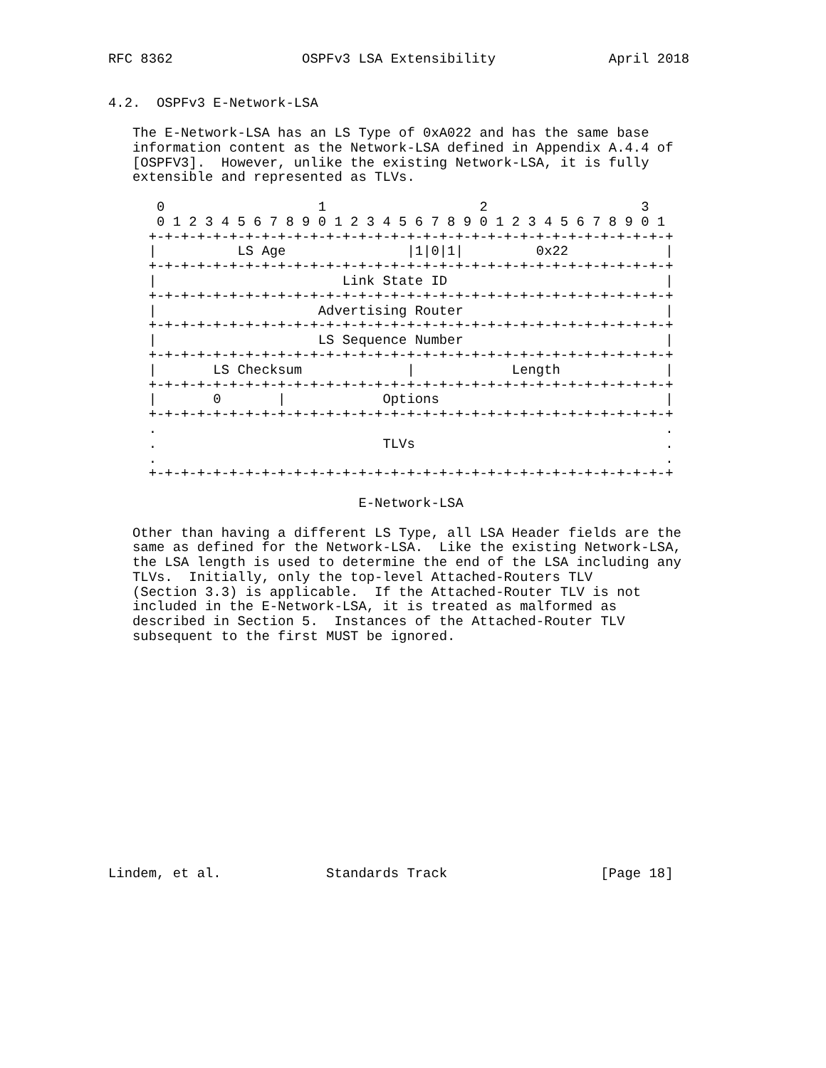RFC 8362                OSPFv3 LSA Extensibility              April 2018


4.2.  OSPFv3 E-Network-LSA

   The E-Network-LSA has an LS Type of 0xA022 and has the same base
   information content as the Network-LSA defined in Appendix A.4.4 of
   [OSPFV3].  However, unlike the existing Network-LSA, it is fully
   extensible and represented as TLVs.

      0                   1                   2                   3
      0 1 2 3 4 5 6 7 8 9 0 1 2 3 4 5 6 7 8 9 0 1 2 3 4 5 6 7 8 9 0 1
     +-+-+-+-+-+-+-+-+-+-+-+-+-+-+-+-+-+-+-+-+-+-+-+-+-+-+-+-+-+-+-+-+
     |          LS Age               |1|0|1|         0x22            |
     +-+-+-+-+-+-+-+-+-+-+-+-+-+-+-+-+-+-+-+-+-+-+-+-+-+-+-+-+-+-+-+-+
     |                       Link State ID                           |
     +-+-+-+-+-+-+-+-+-+-+-+-+-+-+-+-+-+-+-+-+-+-+-+-+-+-+-+-+-+-+-+-+
     |                    Advertising Router                         |
     +-+-+-+-+-+-+-+-+-+-+-+-+-+-+-+-+-+-+-+-+-+-+-+-+-+-+-+-+-+-+-+-+
     |                    LS Sequence Number                         |
     +-+-+-+-+-+-+-+-+-+-+-+-+-+-+-+-+-+-+-+-+-+-+-+-+-+-+-+-+-+-+-+-+
     |       LS Checksum             |            Length             |
     +-+-+-+-+-+-+-+-+-+-+-+-+-+-+-+-+-+-+-+-+-+-+-+-+-+-+-+-+-+-+-+-+
     |       0       |            Options                            |
     +-+-+-+-+-+-+-+-+-+-+-+-+-+-+-+-+-+-+-+-+-+-+-+-+-+-+-+-+-+-+-+-+
     .                                                               .
     .                            TLVs                               .
     .                                                               .
     +-+-+-+-+-+-+-+-+-+-+-+-+-+-+-+-+-+-+-+-+-+-+-+-+-+-+-+-+-+-+-+-+

                               E-Network-LSA

   Other than having a different LS Type, all LSA Header fields are the
   same as defined for the Network-LSA.  Like the existing Network-LSA,
   the LSA length is used to determine the end of the LSA including any
   TLVs.  Initially, only the top-level Attached-Routers TLV
   (Section 3.3) is applicable.  If the Attached-Router TLV is not
   included in the E-Network-LSA, it is treated as malformed as
   described in Section 5.  Instances of the Attached-Router TLV
   subsequent to the first MUST be ignored.















Lindem, et al.             Standards Track                   [Page 18]